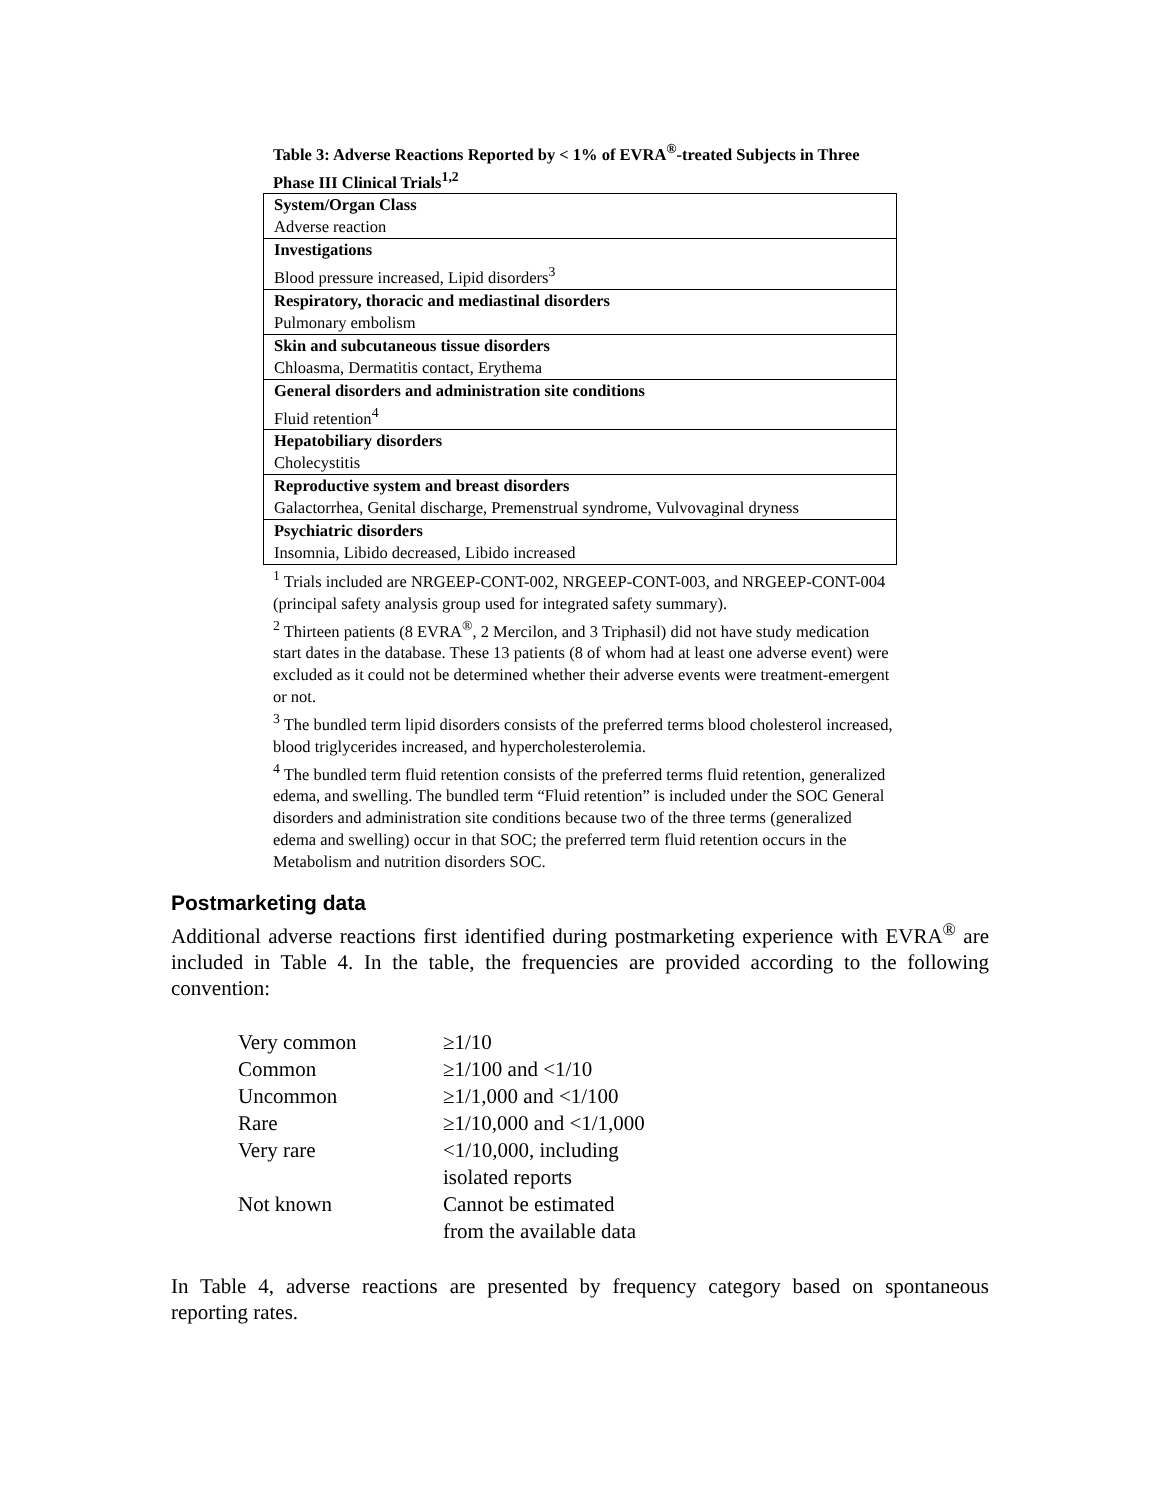Table 3: Adverse Reactions Reported by < 1% of EVRA<sup>®</sup>-treated Subjects in Three Phase III Clinical Trials<sup>1,2</sup>
| System/Organ Class Adverse reaction |
| Investigations Blood pressure increased, Lipid disorders<sup>3</sup> |
| Respiratory, thoracic and mediastinal disorders Pulmonary embolism |
| Skin and subcutaneous tissue disorders Chloasma, Dermatitis contact, Erythema |
| General disorders and administration site conditions Fluid retention<sup>4</sup> |
| Hepatobiliary disorders Cholecystitis |
| Reproductive system and breast disorders Galactorrhea, Genital discharge, Premenstrual syndrome, Vulvovaginal dryness |
| Psychiatric disorders Insomnia, Libido decreased, Libido increased |
<sup>1</sup> Trials included are NRGEEP-CONT-002, NRGEEP-CONT-003, and NRGEEP-CONT-004 (principal safety analysis group used for integrated safety summary).
<sup>2</sup> Thirteen patients (8 EVRA<sup>®</sup>, 2 Mercilon, and 3 Triphasil) did not have study medication start dates in the database. These 13 patients (8 of whom had at least one adverse event) were excluded as it could not be determined whether their adverse events were treatment-emergent or not.
<sup>3</sup> The bundled term lipid disorders consists of the preferred terms blood cholesterol increased, blood triglycerides increased, and hypercholesterolemia.
<sup>4</sup> The bundled term fluid retention consists of the preferred terms fluid retention, generalized edema, and swelling. The bundled term “Fluid retention” is included under the SOC General disorders and administration site conditions because two of the three terms (generalized edema and swelling) occur in that SOC; the preferred term fluid retention occurs in the Metabolism and nutrition disorders SOC.
Postmarketing data
Additional adverse reactions first identified during postmarketing experience with EVRA<sup>®</sup> are included in Table 4. In the table, the frequencies are provided according to the following convention:
| Very common | ≥1/10 |
| Common | ≥1/100 and <1/10 |
| Uncommon | ≥1/1,000 and <1/100 |
| Rare | ≥1/10,000 and <1/1,000 |
| Very rare | <1/10,000, including isolated reports |
| Not known | Cannot be estimated from the available data |
In Table 4, adverse reactions are presented by frequency category based on spontaneous reporting rates.